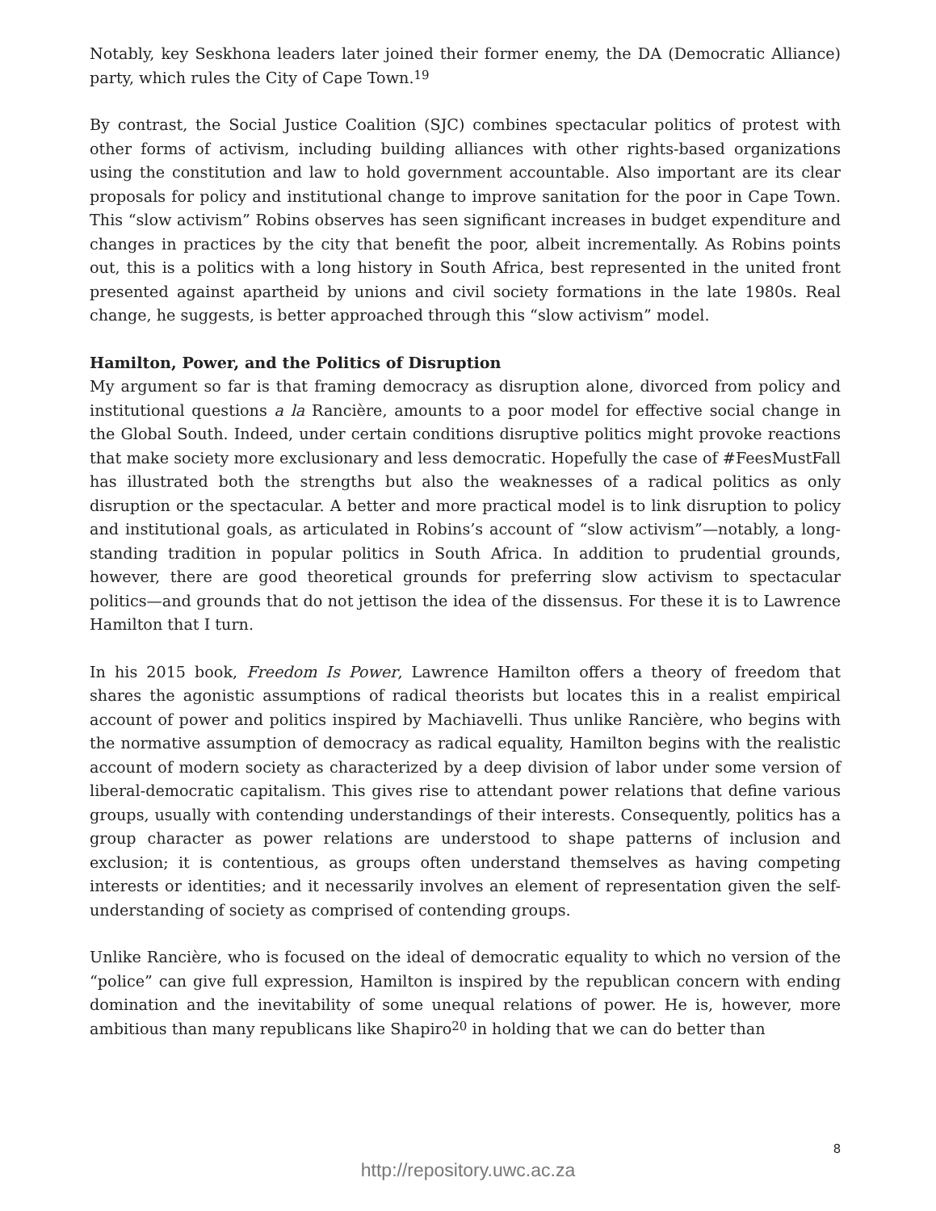Notably, key Seskhona leaders later joined their former enemy, the DA (Democratic Alliance) party, which rules the City of Cape Town.<sup>19</sup>
By contrast, the Social Justice Coalition (SJC) combines spectacular politics of protest with other forms of activism, including building alliances with other rights-based organizations using the constitution and law to hold government accountable. Also important are its clear proposals for policy and institutional change to improve sanitation for the poor in Cape Town. This “slow activism” Robins observes has seen significant increases in budget expenditure and changes in practices by the city that benefit the poor, albeit incrementally. As Robins points out, this is a politics with a long history in South Africa, best represented in the united front presented against apartheid by unions and civil society formations in the late 1980s. Real change, he suggests, is better approached through this “slow activism” model.
Hamilton, Power, and the Politics of Disruption
My argument so far is that framing democracy as disruption alone, divorced from policy and institutional questions a la Rancière, amounts to a poor model for effective social change in the Global South. Indeed, under certain conditions disruptive politics might provoke reactions that make society more exclusionary and less democratic. Hopefully the case of #FeesMustFall has illustrated both the strengths but also the weaknesses of a radical politics as only disruption or the spectacular. A better and more practical model is to link disruption to policy and institutional goals, as articulated in Robins’s account of “slow activism”—notably, a long-standing tradition in popular politics in South Africa. In addition to prudential grounds, however, there are good theoretical grounds for preferring slow activism to spectacular politics—and grounds that do not jettison the idea of the dissensus. For these it is to Lawrence Hamilton that I turn.
In his 2015 book, Freedom Is Power, Lawrence Hamilton offers a theory of freedom that shares the agonistic assumptions of radical theorists but locates this in a realist empirical account of power and politics inspired by Machiavelli. Thus unlike Rancière, who begins with the normative assumption of democracy as radical equality, Hamilton begins with the realistic account of modern society as characterized by a deep division of labor under some version of liberal-democratic capitalism. This gives rise to attendant power relations that define various groups, usually with contending understandings of their interests. Consequently, politics has a group character as power relations are understood to shape patterns of inclusion and exclusion; it is contentious, as groups often understand themselves as having competing interests or identities; and it necessarily involves an element of representation given the self-understanding of society as comprised of contending groups.
Unlike Rancière, who is focused on the ideal of democratic equality to which no version of the “police” can give full expression, Hamilton is inspired by the republican concern with ending domination and the inevitability of some unequal relations of power. He is, however, more ambitious than many republicans like Shapiro<sup>20</sup> in holding that we can do better than
8
http://repository.uwc.ac.za